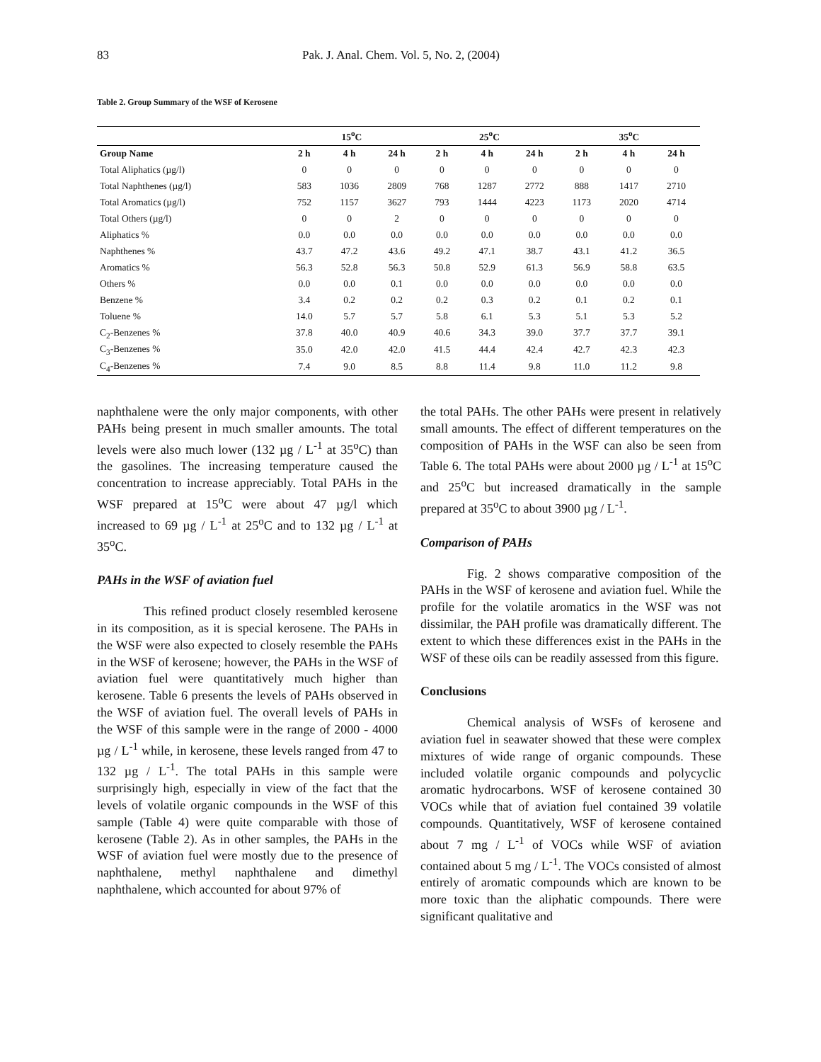83 Pak. J. Anal. Chem. Vol. 5, No. 2, (2004)
Table 2. Group Summary of the WSF of Kerosene
| | 15<sup>o</sup>C | | | 25<sup>o</sup>C | | | 35<sup>o</sup>C | | |
| --- | --- | --- | --- | --- | --- | --- | --- | --- | --- |
| Group Name | 2 h | 4 h | 24 h | 2 h | 4 h | 24 h | 2 h | 4 h | 24 h |
| Total Aliphatics (µg/l) | 0 | 0 | 0 | 0 | 0 | 0 | 0 | 0 | 0 |
| Total Naphthenes (µg/l) | 583 | 1036 | 2809 | 768 | 1287 | 2772 | 888 | 1417 | 2710 |
| Total Aromatics (µg/l) | 752 | 1157 | 3627 | 793 | 1444 | 4223 | 1173 | 2020 | 4714 |
| Total Others (µg/l) | 0 | 0 | 2 | 0 | 0 | 0 | 0 | 0 | 0 |
| Aliphatics % | 0.0 | 0.0 | 0.0 | 0.0 | 0.0 | 0.0 | 0.0 | 0.0 | 0.0 |
| Naphthenes % | 43.7 | 47.2 | 43.6 | 49.2 | 47.1 | 38.7 | 43.1 | 41.2 | 36.5 |
| Aromatics % | 56.3 | 52.8 | 56.3 | 50.8 | 52.9 | 61.3 | 56.9 | 58.8 | 63.5 |
| Others % | 0.0 | 0.0 | 0.1 | 0.0 | 0.0 | 0.0 | 0.0 | 0.0 | 0.0 |
| Benzene % | 3.4 | 0.2 | 0.2 | 0.2 | 0.3 | 0.2 | 0.1 | 0.2 | 0.1 |
| Toluene % | 14.0 | 5.7 | 5.7 | 5.8 | 6.1 | 5.3 | 5.1 | 5.3 | 5.2 |
| C<sub>2</sub>-Benzenes % | 37.8 | 40.0 | 40.9 | 40.6 | 34.3 | 39.0 | 37.7 | 37.7 | 39.1 |
| C<sub>3</sub>-Benzenes % | 35.0 | 42.0 | 42.0 | 41.5 | 44.4 | 42.4 | 42.7 | 42.3 | 42.3 |
| C<sub>4</sub>-Benzenes % | 7.4 | 9.0 | 8.5 | 8.8 | 11.4 | 9.8 | 11.0 | 11.2 | 9.8 |
naphthalene were the only major components, with other PAHs being present in much smaller amounts. The total levels were also much lower (132 µg / L<sup>-1</sup> at 35<sup>o</sup>C) than the gasolines. The increasing temperature caused the concentration to increase appreciably. Total PAHs in the WSF prepared at 15<sup>o</sup>C were about 47 µg/l which increased to 69 µg / L<sup>-1</sup> at 25<sup>o</sup>C and to 132 µg / L<sup>-1</sup> at 35<sup>o</sup>C.
PAHs in the WSF of aviation fuel
This refined product closely resembled kerosene in its composition, as it is special kerosene. The PAHs in the WSF were also expected to closely resemble the PAHs in the WSF of kerosene; however, the PAHs in the WSF of aviation fuel were quantitatively much higher than kerosene. Table 6 presents the levels of PAHs observed in the WSF of aviation fuel. The overall levels of PAHs in the WSF of this sample were in the range of 2000 - 4000 µg / L<sup>-1</sup> while, in kerosene, these levels ranged from 47 to 132 µg / L<sup>-1</sup>. The total PAHs in this sample were surprisingly high, especially in view of the fact that the levels of volatile organic compounds in the WSF of this sample (Table 4) were quite comparable with those of kerosene (Table 2). As in other samples, the PAHs in the WSF of aviation fuel were mostly due to the presence of naphthalene, methyl naphthalene and dimethyl naphthalene, which accounted for about 97% of
the total PAHs. The other PAHs were present in relatively small amounts. The effect of different temperatures on the composition of PAHs in the WSF can also be seen from Table 6. The total PAHs were about 2000 µg / L<sup>-1</sup> at 15<sup>o</sup>C and 25<sup>o</sup>C but increased dramatically in the sample prepared at 35<sup>o</sup>C to about 3900 µg / L<sup>-1</sup>.
Comparison of PAHs
Fig. 2 shows comparative composition of the PAHs in the WSF of kerosene and aviation fuel. While the profile for the volatile aromatics in the WSF was not dissimilar, the PAH profile was dramatically different. The extent to which these differences exist in the PAHs in the WSF of these oils can be readily assessed from this figure.
Conclusions
Chemical analysis of WSFs of kerosene and aviation fuel in seawater showed that these were complex mixtures of wide range of organic compounds. These included volatile organic compounds and polycyclic aromatic hydrocarbons. WSF of kerosene contained 30 VOCs while that of aviation fuel contained 39 volatile compounds. Quantitatively, WSF of kerosene contained about 7 mg / L<sup>-1</sup> of VOCs while WSF of aviation contained about 5 mg / L<sup>-1</sup>. The VOCs consisted of almost entirely of aromatic compounds which are known to be more toxic than the aliphatic compounds. There were significant qualitative and